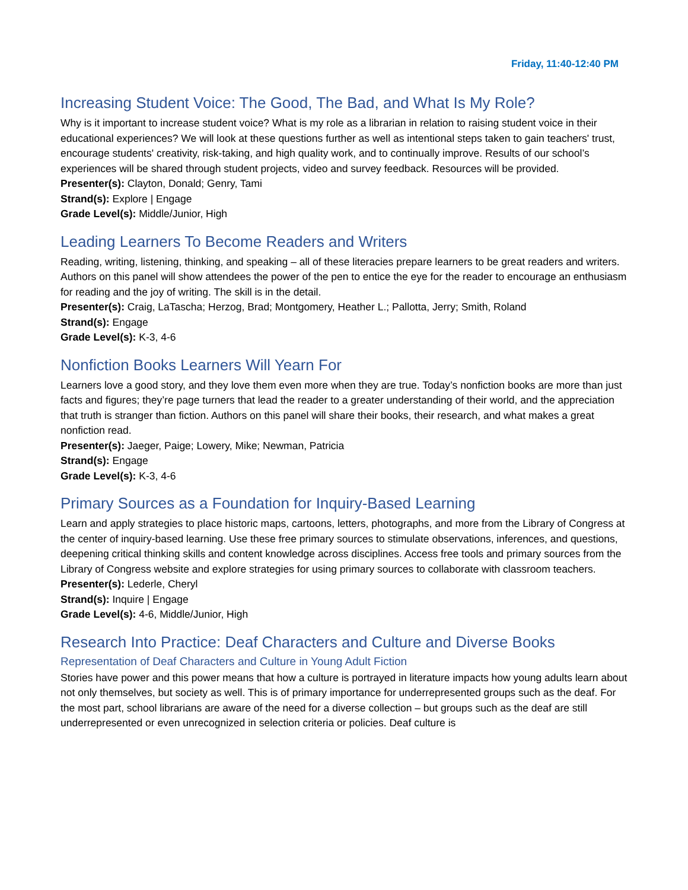Friday, 11:40-12:40 PM
Increasing Student Voice: The Good, The Bad, and What Is My Role?
Why is it important to increase student voice? What is my role as a librarian in relation to raising student voice in their educational experiences? We will look at these questions further as well as intentional steps taken to gain teachers' trust, encourage students' creativity, risk-taking, and high quality work, and to continually improve. Results of our school’s experiences will be shared through student projects, video and survey feedback. Resources will be provided.
Presenter(s): Clayton, Donald; Genry, Tami
Strand(s): Explore | Engage
Grade Level(s): Middle/Junior, High
Leading Learners To Become Readers and Writers
Reading, writing, listening, thinking, and speaking – all of these literacies prepare learners to be great readers and writers. Authors on this panel will show attendees the power of the pen to entice the eye for the reader to encourage an enthusiasm for reading and the joy of writing. The skill is in the detail.
Presenter(s): Craig, LaTascha; Herzog, Brad; Montgomery, Heather L.; Pallotta, Jerry; Smith, Roland
Strand(s): Engage
Grade Level(s): K-3, 4-6
Nonfiction Books Learners Will Yearn For
Learners love a good story, and they love them even more when they are true. Today’s nonfiction books are more than just facts and figures; they’re page turners that lead the reader to a greater understanding of their world, and the appreciation that truth is stranger than fiction. Authors on this panel will share their books, their research, and what makes a great nonfiction read.
Presenter(s): Jaeger, Paige; Lowery, Mike; Newman, Patricia
Strand(s): Engage
Grade Level(s): K-3, 4-6
Primary Sources as a Foundation for Inquiry-Based Learning
Learn and apply strategies to place historic maps, cartoons, letters, photographs, and more from the Library of Congress at the center of inquiry-based learning. Use these free primary sources to stimulate observations, inferences, and questions, deepening critical thinking skills and content knowledge across disciplines. Access free tools and primary sources from the Library of Congress website and explore strategies for using primary sources to collaborate with classroom teachers.
Presenter(s): Lederle, Cheryl
Strand(s): Inquire | Engage
Grade Level(s): 4-6, Middle/Junior, High
Research Into Practice: Deaf Characters and Culture and Diverse Books
Representation of Deaf Characters and Culture in Young Adult Fiction
Stories have power and this power means that how a culture is portrayed in literature impacts how young adults learn about not only themselves, but society as well. This is of primary importance for underrepresented groups such as the deaf. For the most part, school librarians are aware of the need for a diverse collection – but groups such as the deaf are still underrepresented or even unrecognized in selection criteria or policies. Deaf culture is